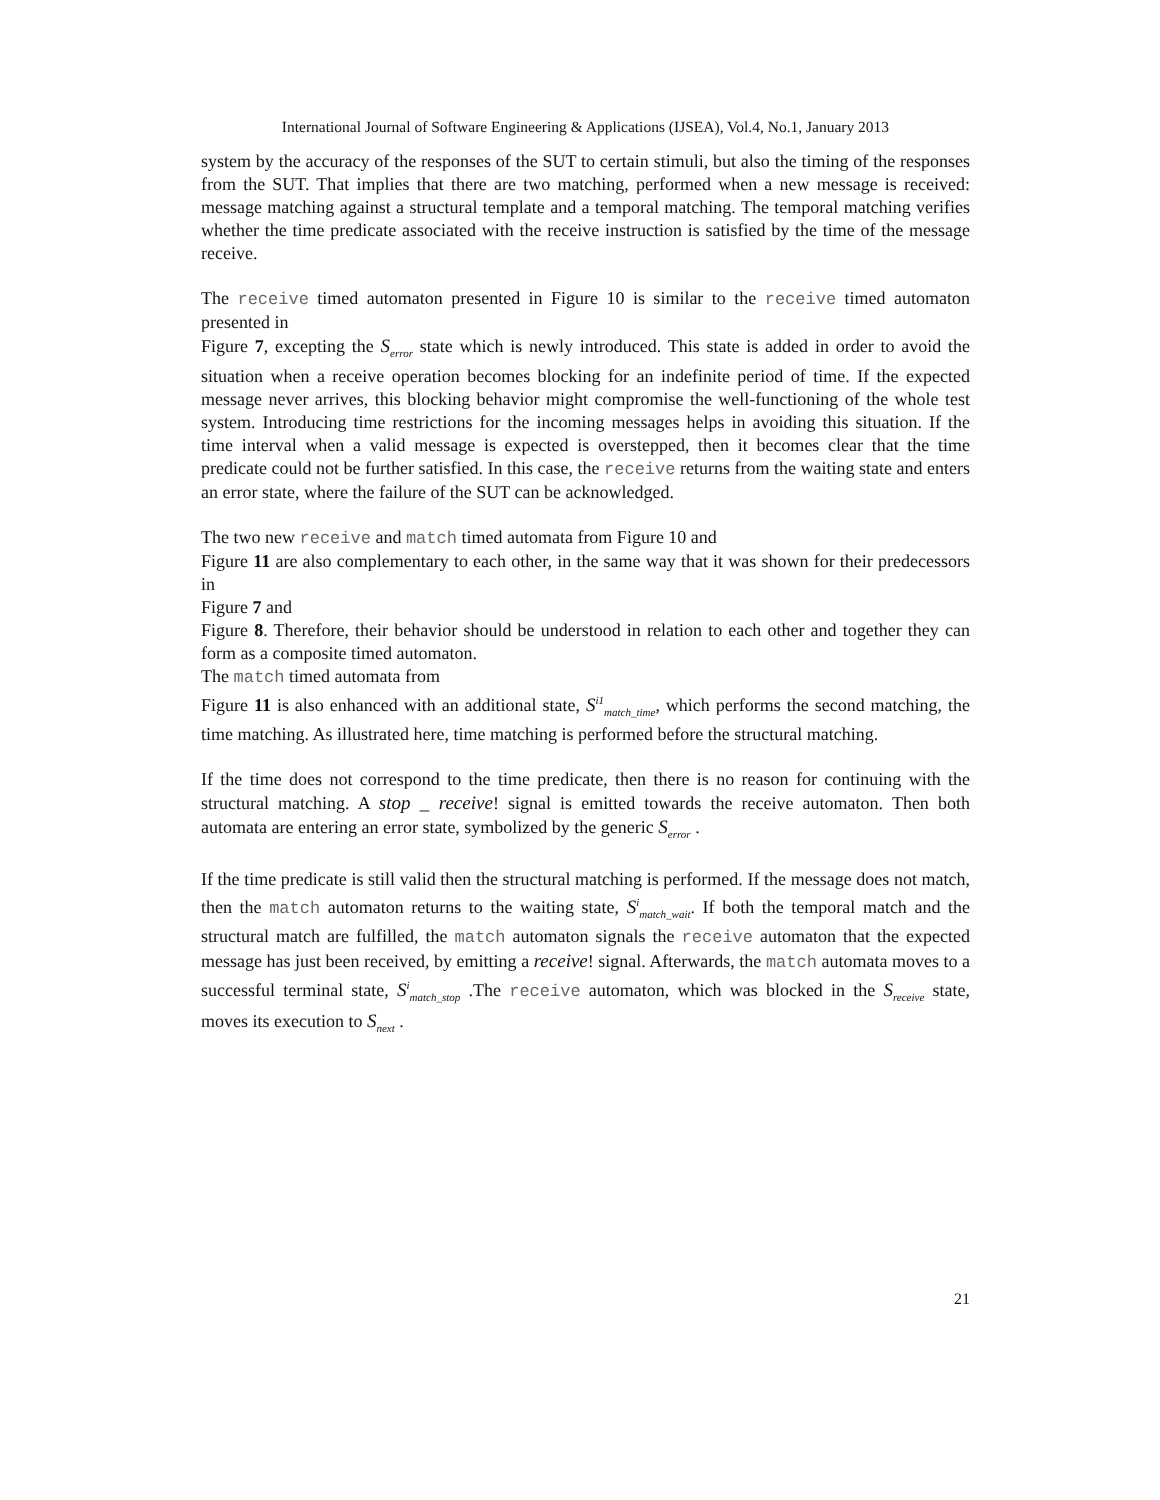International Journal of Software Engineering & Applications (IJSEA), Vol.4, No.1, January 2013
system by the accuracy of the responses of the SUT to certain stimuli, but also the timing of the responses from the SUT. That implies that there are two matching, performed when a new message is received: message matching against a structural template and a temporal matching. The temporal matching verifies whether the time predicate associated with the receive instruction is satisfied by the time of the message receive.
The receive timed automaton presented in Figure 10 is similar to the receive timed automaton presented in
Figure 7, excepting the S<sub>error</sub> state which is newly introduced. This state is added in order to avoid the situation when a receive operation becomes blocking for an indefinite period of time. If the expected message never arrives, this blocking behavior might compromise the well-functioning of the whole test system. Introducing time restrictions for the incoming messages helps in avoiding this situation. If the time interval when a valid message is expected is overstepped, then it becomes clear that the time predicate could not be further satisfied. In this case, the receive returns from the waiting state and enters an error state, where the failure of the SUT can be acknowledged.
The two new receive and match timed automata from Figure 10 and
Figure 11 are also complementary to each other, in the same way that it was shown for their predecessors in
Figure 7 and
Figure 8. Therefore, their behavior should be understood in relation to each other and together they can form as a composite timed automaton.
The match timed automata from
Figure 11 is also enhanced with an additional state, S<sup>i1</sup><sub>match_time</sub>, which performs the second matching, the time matching. As illustrated here, time matching is performed before the structural matching.
If the time does not correspond to the time predicate, then there is no reason for continuing with the structural matching. A stop _ receive! signal is emitted towards the receive automaton. Then both automata are entering an error state, symbolized by the generic S<sub>error</sub> .
If the time predicate is still valid then the structural matching is performed. If the message does not match, then the match automaton returns to the waiting state, S<sup>i</sup><sub>match_wait</sub>. If both the temporal match and the structural match are fulfilled, the match automaton signals the receive automaton that the expected message has just been received, by emitting a receive! signal. Afterwards, the match automata moves to a successful terminal state, S<sup>i</sup><sub>match_stop</sub> .The receive automaton, which was blocked in the S<sub>receive</sub> state, moves its execution to S<sub>next</sub> .
21